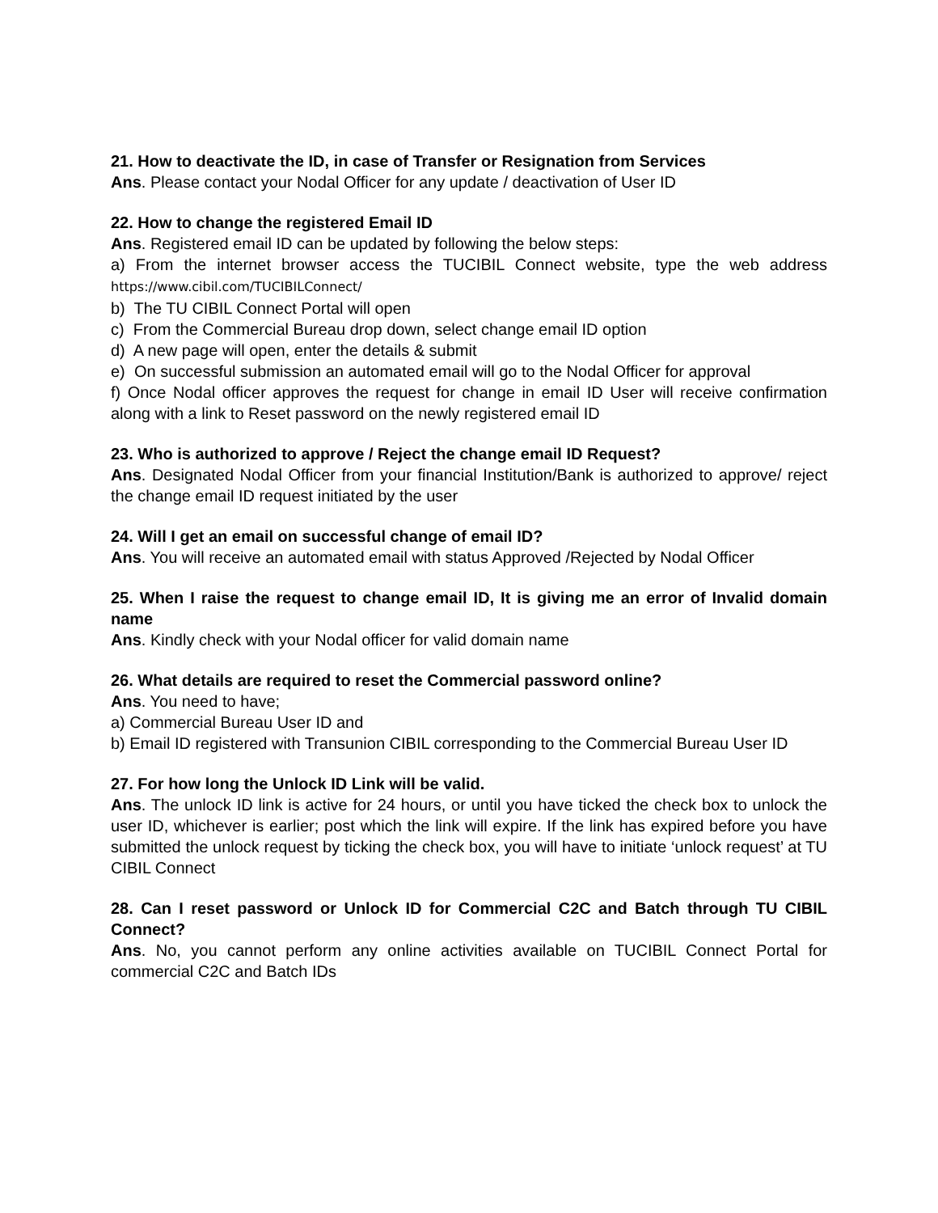21. How to deactivate the ID, in case of Transfer or Resignation from Services
Ans. Please contact your Nodal Officer for any update / deactivation of User ID
22. How to change the registered Email ID
Ans. Registered email ID can be updated by following the below steps:
a) From the internet browser access the TUCIBIL Connect website, type the web address https://www.cibil.com/TUCIBILConnect/
b) The TU CIBIL Connect Portal will open
c) From the Commercial Bureau drop down, select change email ID option
d) A new page will open, enter the details & submit
e) On successful submission an automated email will go to the Nodal Officer for approval
f) Once Nodal officer approves the request for change in email ID User will receive confirmation along with a link to Reset password on the newly registered email ID
23. Who is authorized to approve / Reject the change email ID Request?
Ans. Designated Nodal Officer from your financial Institution/Bank is authorized to approve/ reject the change email ID request initiated by the user
24. Will I get an email on successful change of email ID?
Ans. You will receive an automated email with status Approved /Rejected by Nodal Officer
25. When I raise the request to change email ID, It is giving me an error of Invalid domain name
Ans. Kindly check with your Nodal officer for valid domain name
26. What details are required to reset the Commercial password online?
Ans. You need to have;
a) Commercial Bureau User ID and
b) Email ID registered with Transunion CIBIL corresponding to the Commercial Bureau User ID
27. For how long the Unlock ID Link will be valid.
Ans. The unlock ID link is active for 24 hours, or until you have ticked the check box to unlock the user ID, whichever is earlier; post which the link will expire. If the link has expired before you have submitted the unlock request by ticking the check box, you will have to initiate ‘unlock request’ at TU CIBIL Connect
28. Can I reset password or Unlock ID for Commercial C2C and Batch through TU CIBIL Connect?
Ans. No, you cannot perform any online activities available on TUCIBIL Connect Portal for commercial C2C and Batch IDs